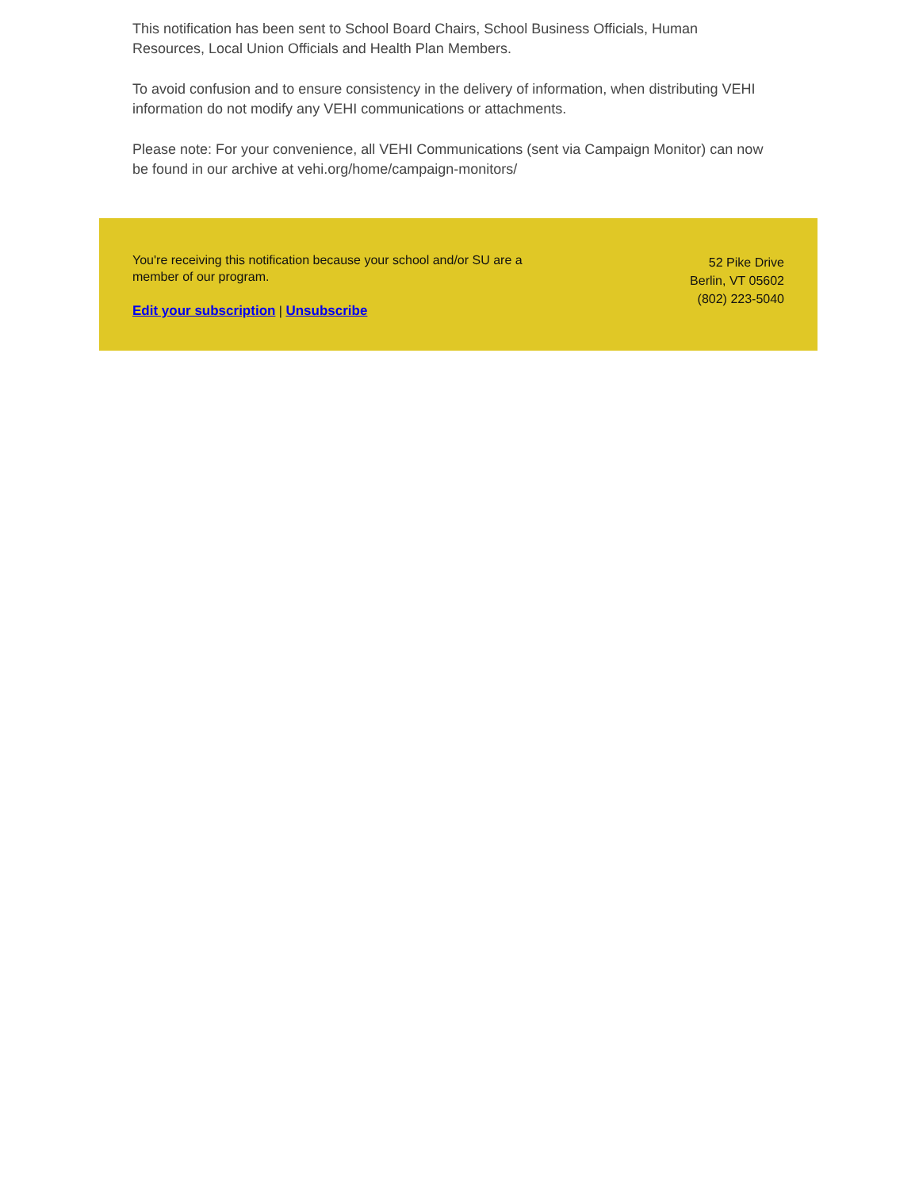This notification has been sent to School Board Chairs, School Business Officials, Human Resources, Local Union Officials and Health Plan Members.
To avoid confusion and to ensure consistency in the delivery of information, when distributing VEHI information do not modify any VEHI communications or attachments.
Please note: For your convenience, all VEHI Communications (sent via Campaign Monitor) can now be found in our archive at vehi.org/home/campaign-monitors/
You're receiving this notification because your school and/or SU are a member of our program.
Edit your subscription | Unsubscribe
52 Pike Drive
Berlin, VT 05602
(802) 223-5040